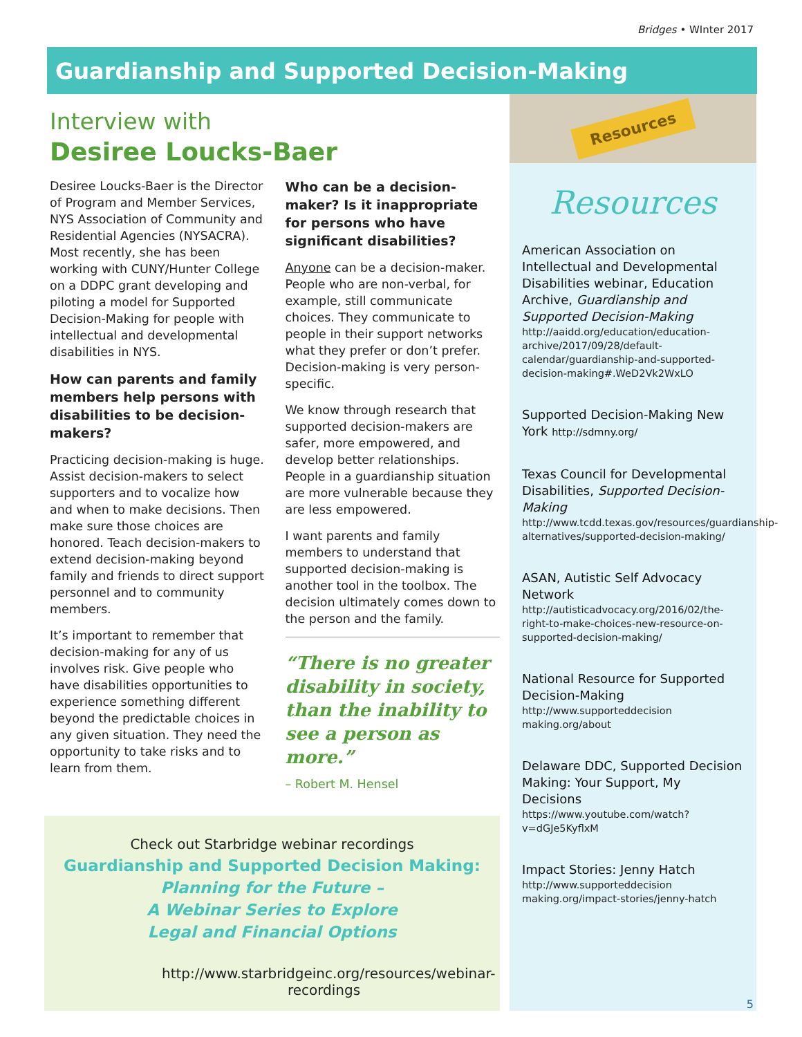Bridges • WInter 2017
Guardianship and Supported Decision-Making
Interview with
Desiree Loucks-Baer
Desiree Loucks-Baer is the Director of Program and Member Services, NYS Association of Community and Residential Agencies (NYSACRA). Most recently, she has been working with CUNY/Hunter College on a DDPC grant developing and piloting a model for Supported Decision-Making for people with intellectual and developmental disabilities in NYS.
How can parents and family members help persons with disabilities to be decision-makers?
Practicing decision-making is huge. Assist decision-makers to select supporters and to vocalize how and when to make decisions. Then make sure those choices are honored. Teach decision-makers to extend decision-making beyond family and friends to direct support personnel and to community members.
It’s important to remember that decision-making for any of us involves risk. Give people who have disabilities opportunities to experience something different beyond the predictable choices in any given situation. They need the opportunity to take risks and to learn from them.
Who can be a decision-maker? Is it inappropriate for persons who have significant disabilities?
Anyone can be a decision-maker. People who are non-verbal, for example, still communicate choices. They communicate to people in their support networks what they prefer or don’t prefer. Decision-making is very person-specific.
We know through research that supported decision-makers are safer, more empowered, and develop better relationships. People in a guardianship situation are more vulnerable because they are less empowered.
I want parents and family members to understand that supported decision-making is another tool in the toolbox. The decision ultimately comes down to the person and the family.
“There is no greater disability in society, than the inability to see a person as more.”
– Robert M. Hensel
Check out Starbridge webinar recordings
Guardianship and Supported Decision Making:
Planning for the Future –
A Webinar Series to Explore
Legal and Financial Options
http://www.starbridgeinc.org/resources/webinar-recordings
Resources
Resources
American Association on Intellectual and Developmental Disabilities webinar, Education Archive, Guardianship and Supported Decision-Making
http://aaidd.org/education/education-archive/2017/09/28/default-calendar/guardianship-and-supported-decision-making#.WeD2Vk2WxLO
Supported Decision-Making New York http://sdmny.org/
Texas Council for Developmental Disabilities, Supported Decision-Making
http://www.tcdd.texas.gov/resources/guardianship-alternatives/supported-decision-making/
ASAN, Autistic Self Advocacy Network
http://autisticadvocacy.org/2016/02/the-right-to-make-choices-new-resource-on-supported-decision-making/
National Resource for Supported Decision-Making
http://www.supporteddecision making.org/about
Delaware DDC, Supported Decision Making: Your Support, My Decisions
https://www.youtube.com/watch?v=dGJe5KyflxM
Impact Stories: Jenny Hatch
http://www.supporteddecision making.org/impact-stories/jenny-hatch
5